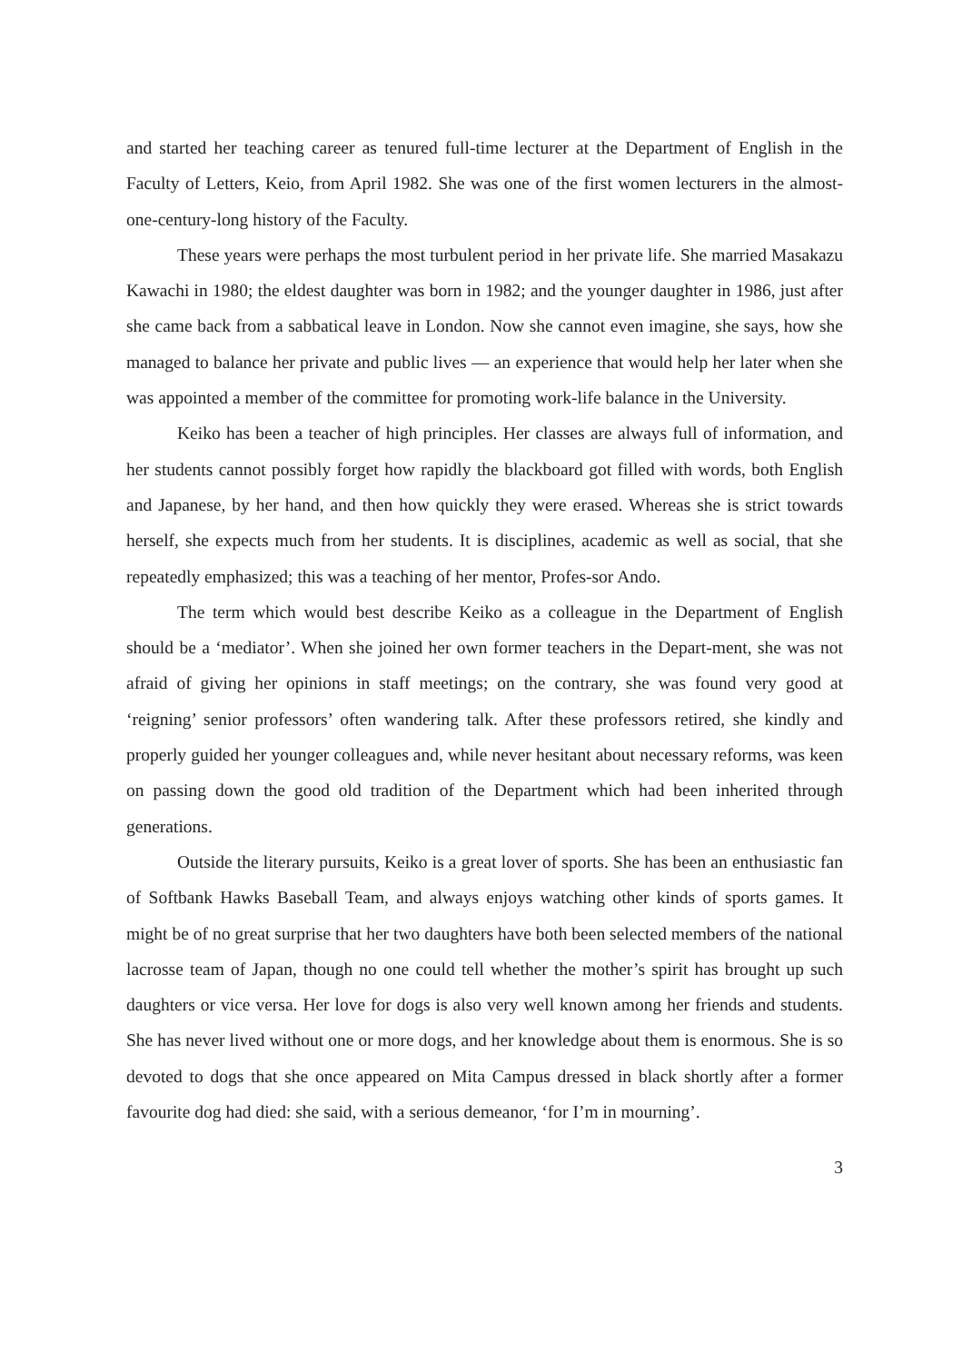and started her teaching career as tenured full-time lecturer at the Department of English in the Faculty of Letters, Keio, from April 1982. She was one of the first women lecturers in the almost-one-century-long history of the Faculty.
These years were perhaps the most turbulent period in her private life. She married Masakazu Kawachi in 1980; the eldest daughter was born in 1982; and the younger daughter in 1986, just after she came back from a sabbatical leave in London. Now she cannot even imagine, she says, how she managed to balance her private and public lives — an experience that would help her later when she was appointed a member of the committee for promoting work-life balance in the University.
Keiko has been a teacher of high principles. Her classes are always full of information, and her students cannot possibly forget how rapidly the blackboard got filled with words, both English and Japanese, by her hand, and then how quickly they were erased. Whereas she is strict towards herself, she expects much from her students. It is disciplines, academic as well as social, that she repeatedly emphasized; this was a teaching of her mentor, Profes-sor Ando.
The term which would best describe Keiko as a colleague in the Department of English should be a ‘mediator’. When she joined her own former teachers in the Depart-ment, she was not afraid of giving her opinions in staff meetings; on the contrary, she was found very good at ‘reigning’ senior professors’ often wandering talk. After these professors retired, she kindly and properly guided her younger colleagues and, while never hesitant about necessary reforms, was keen on passing down the good old tradition of the Department which had been inherited through generations.
Outside the literary pursuits, Keiko is a great lover of sports. She has been an enthusiastic fan of Softbank Hawks Baseball Team, and always enjoys watching other kinds of sports games. It might be of no great surprise that her two daughters have both been selected members of the national lacrosse team of Japan, though no one could tell whether the mother’s spirit has brought up such daughters or vice versa. Her love for dogs is also very well known among her friends and students. She has never lived without one or more dogs, and her knowledge about them is enormous. She is so devoted to dogs that she once appeared on Mita Campus dressed in black shortly after a former favourite dog had died: she said, with a serious demeanor, ‘for I’m in mourning’.
3